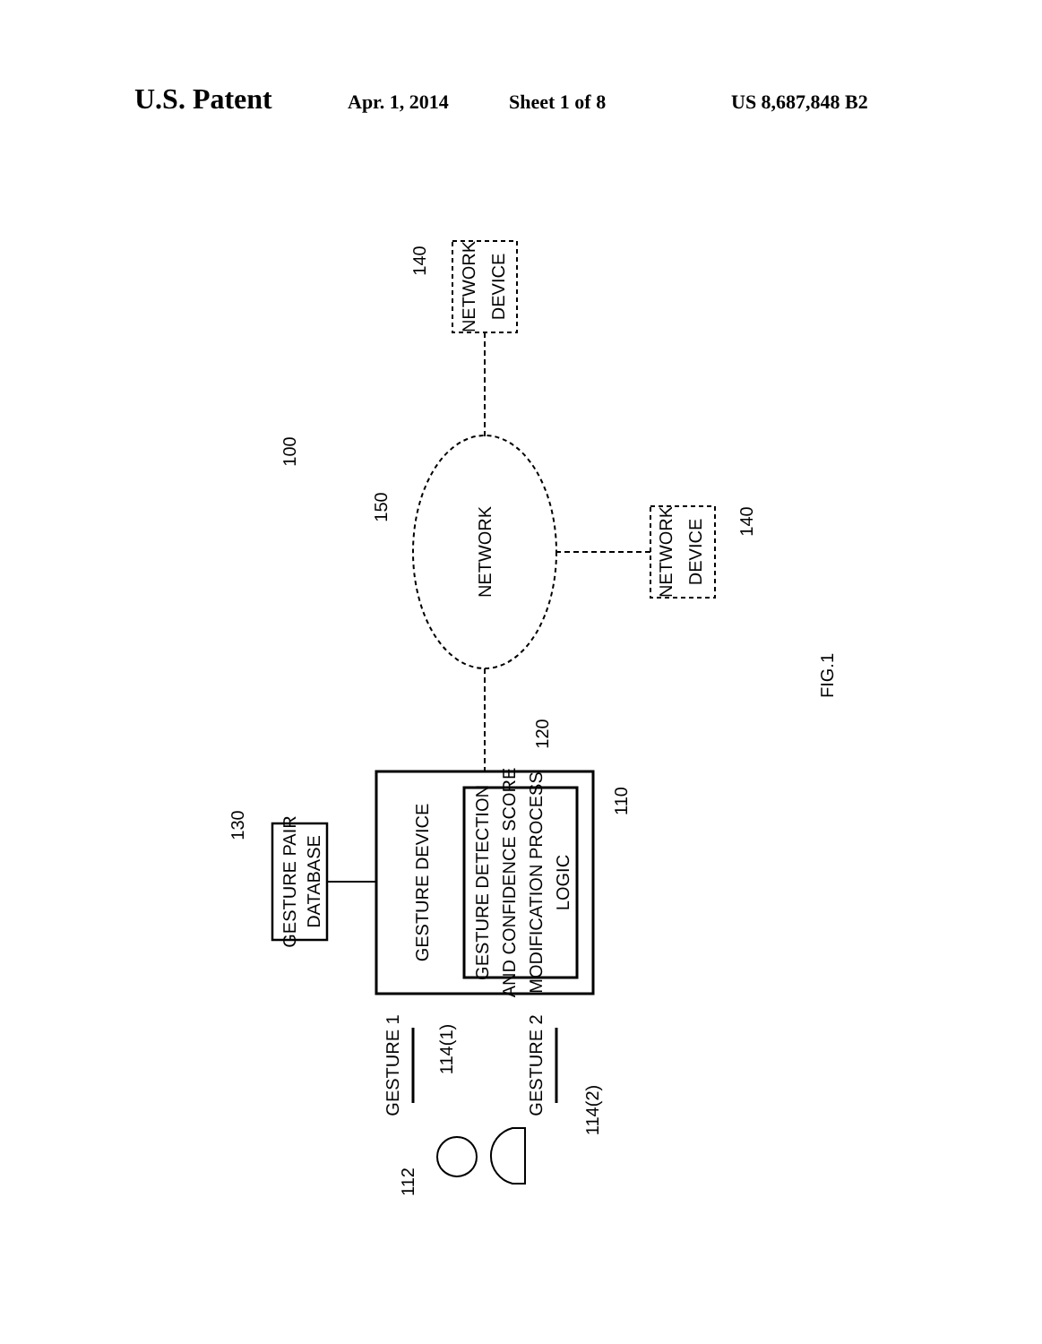U.S. Patent Apr. 1, 2014 Sheet 1 of 8 US 8,687,848 B2
NETWORK
DEVICE
NETWORK
DEVICE
NETWORK
GESTURE DEVICE
GESTURE DETECTION
AND CONFIDENCE SCORE
MODIFICATION PROCESS
LOGIC
GESTURE PAIR
DATABASE
GESTURE 1
GESTURE 2
100
FIG.1
140
140
150
120
110
130
114(1)
114(2)
112